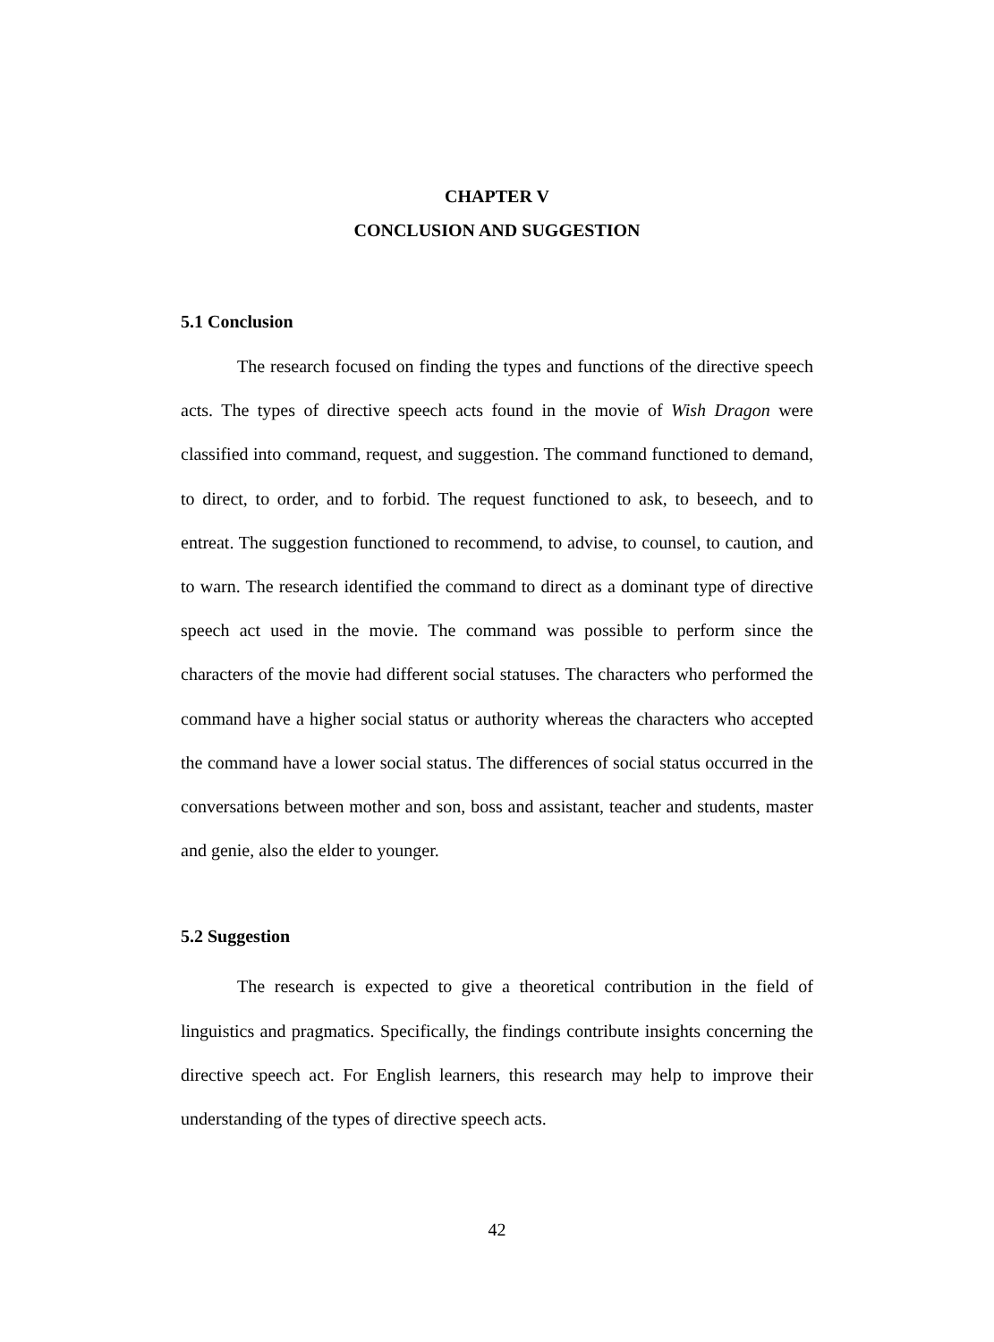CHAPTER V
CONCLUSION AND SUGGESTION
5.1 Conclusion
The research focused on finding the types and functions of the directive speech acts. The types of directive speech acts found in the movie of Wish Dragon were classified into command, request, and suggestion. The command functioned to demand, to direct, to order, and to forbid. The request functioned to ask, to beseech, and to entreat. The suggestion functioned to recommend, to advise, to counsel, to caution, and to warn. The research identified the command to direct as a dominant type of directive speech act used in the movie. The command was possible to perform since the characters of the movie had different social statuses. The characters who performed the command have a higher social status or authority whereas the characters who accepted the command have a lower social status. The differences of social status occurred in the conversations between mother and son, boss and assistant, teacher and students, master and genie, also the elder to younger.
5.2 Suggestion
The research is expected to give a theoretical contribution in the field of linguistics and pragmatics. Specifically, the findings contribute insights concerning the directive speech act. For English learners, this research may help to improve their understanding of the types of directive speech acts.
42